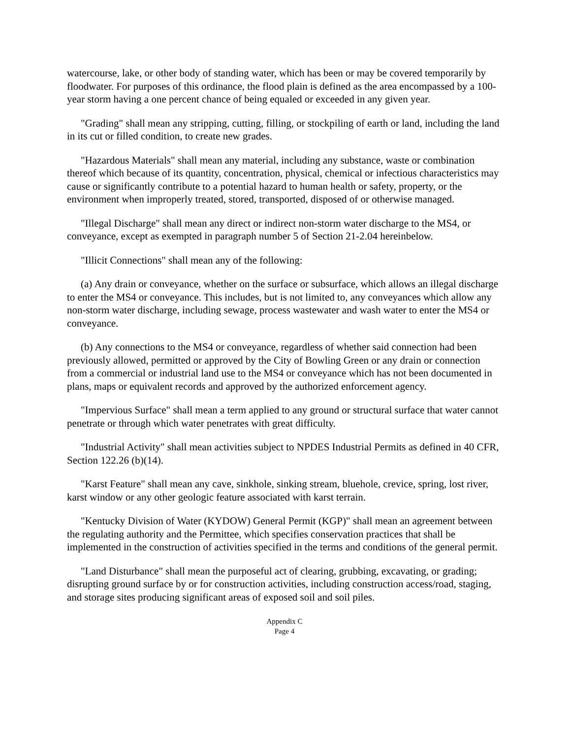watercourse, lake, or other body of standing water, which has been or may be covered temporarily by floodwater. For purposes of this ordinance, the flood plain is defined as the area encompassed by a 100-year storm having a one percent chance of being equaled or exceeded in any given year.
"Grading" shall mean any stripping, cutting, filling, or stockpiling of earth or land, including the land in its cut or filled condition, to create new grades.
"Hazardous Materials" shall mean any material, including any substance, waste or combination thereof which because of its quantity, concentration, physical, chemical or infectious characteristics may cause or significantly contribute to a potential hazard to human health or safety, property, or the environment when improperly treated, stored, transported, disposed of or otherwise managed.
"Illegal Discharge" shall mean any direct or indirect non-storm water discharge to the MS4, or conveyance, except as exempted in paragraph number 5 of Section 21-2.04 hereinbelow.
"Illicit Connections" shall mean any of the following:
(a) Any drain or conveyance, whether on the surface or subsurface, which allows an illegal discharge to enter the MS4 or conveyance. This includes, but is not limited to, any conveyances which allow any non-storm water discharge, including sewage, process wastewater and wash water to enter the MS4 or conveyance.
(b) Any connections to the MS4 or conveyance, regardless of whether said connection had been previously allowed, permitted or approved by the City of Bowling Green or any drain or connection from a commercial or industrial land use to the MS4 or conveyance which has not been documented in plans, maps or equivalent records and approved by the authorized enforcement agency.
"Impervious Surface" shall mean a term applied to any ground or structural surface that water cannot penetrate or through which water penetrates with great difficulty.
"Industrial Activity" shall mean activities subject to NPDES Industrial Permits as defined in 40 CFR, Section 122.26 (b)(14).
"Karst Feature" shall mean any cave, sinkhole, sinking stream, bluehole, crevice, spring, lost river, karst window or any other geologic feature associated with karst terrain.
"Kentucky Division of Water (KYDOW) General Permit (KGP)" shall mean an agreement between the regulating authority and the Permittee, which specifies conservation practices that shall be implemented in the construction of activities specified in the terms and conditions of the general permit.
"Land Disturbance" shall mean the purposeful act of clearing, grubbing, excavating, or grading; disrupting ground surface by or for construction activities, including construction access/road, staging, and storage sites producing significant areas of exposed soil and soil piles.
Appendix C
Page 4